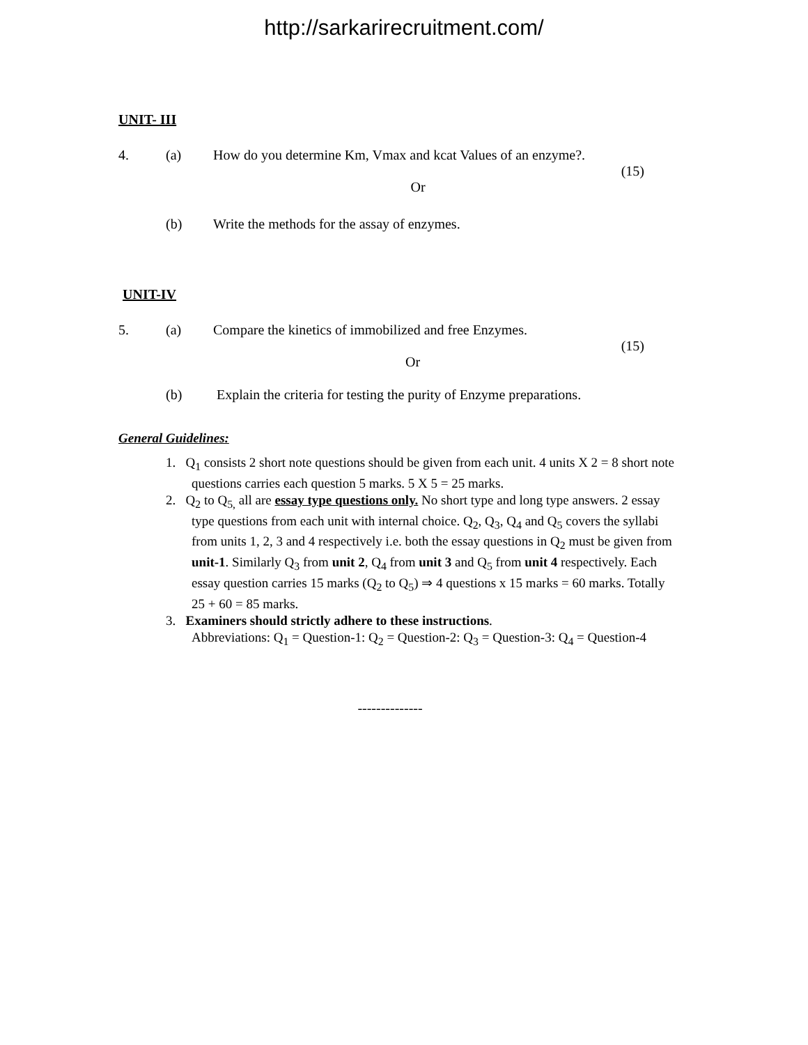http://sarkarirecruitment.com/
UNIT- III
4. (a) How do you determine Km, Vmax and kcat Values of an enzyme?.
(15)
Or
(b) Write the methods for the assay of enzymes.
UNIT-IV
5. (a) Compare the kinetics of immobilized and free Enzymes.
(15)
Or
(b) Explain the criteria for testing the purity of Enzyme preparations.
General Guidelines:
1. Q<sub>1</sub> consists 2 short note questions should be given from each unit. 4 units X 2 = 8 short note questions carries each question 5 marks. 5 X 5 = 25 marks.
2. Q<sub>2</sub> to Q<sub>5,</sub> all are essay type questions only. No short type and long type answers. 2 essay type questions from each unit with internal choice. Q<sub>2</sub>, Q<sub>3</sub>, Q<sub>4</sub> and Q<sub>5</sub> covers the syllabi from units 1, 2, 3 and 4 respectively i.e. both the essay questions in Q<sub>2</sub> must be given from unit-1. Similarly Q<sub>3</sub> from unit 2, Q<sub>4</sub> from unit 3 and Q<sub>5</sub> from unit 4 respectively. Each essay question carries 15 marks (Q<sub>2</sub> to Q<sub>5</sub>) ⇒ 4 questions x 15 marks = 60 marks. Totally 25 + 60 = 85 marks.
3. Examiners should strictly adhere to these instructions.
Abbreviations: Q<sub>1</sub> = Question-1: Q<sub>2</sub> = Question-2: Q<sub>3</sub> = Question-3: Q<sub>4</sub> = Question-4
--------------